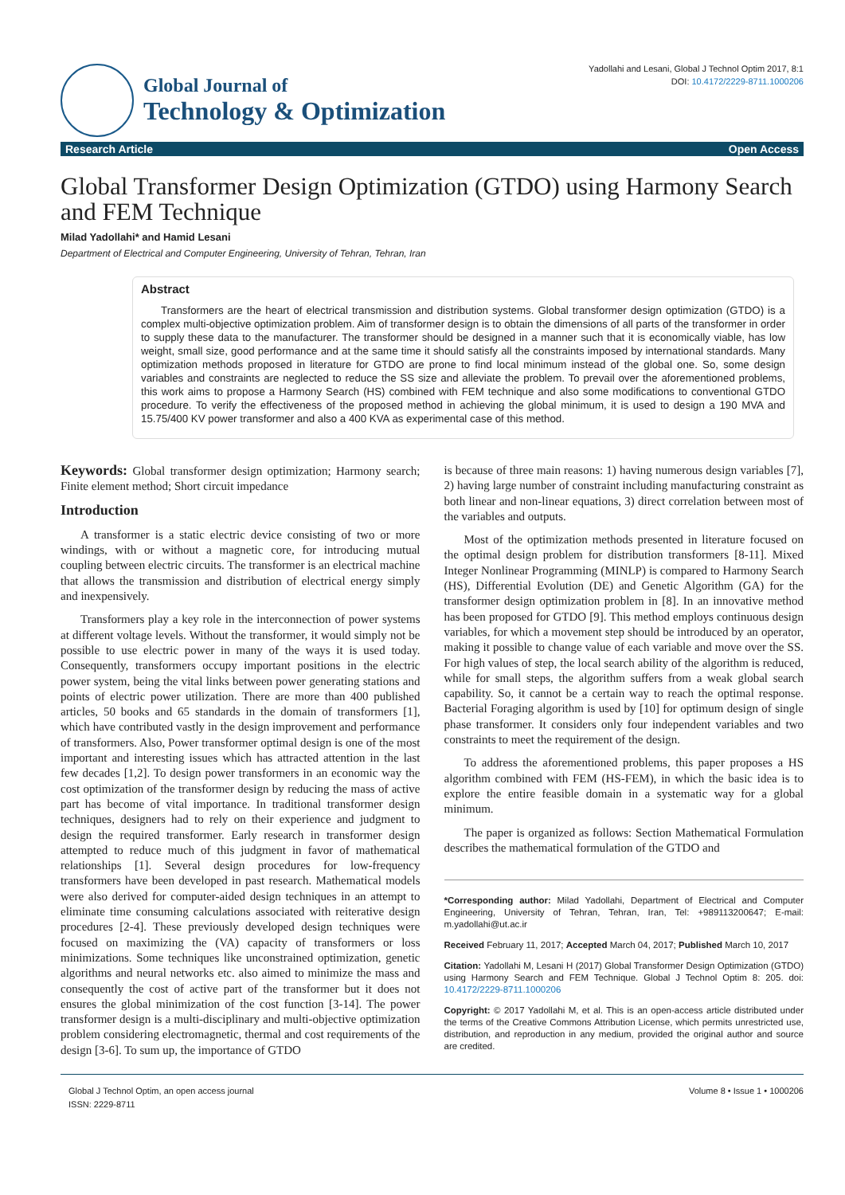Global Journal of
Technology & Optimization
Yadollahi and Lesani, Global J Technol Optim 2017, 8:1
DOI: 10.4172/2229-8711.1000206
Research Article Open Access
Global Transformer Design Optimization (GTDO) using Harmony Search and FEM Technique
Milad Yadollahi* and Hamid Lesani
Department of Electrical and Computer Engineering, University of Tehran, Tehran, Iran
Abstract
Transformers are the heart of electrical transmission and distribution systems. Global transformer design optimization (GTDO) is a complex multi-objective optimization problem. Aim of transformer design is to obtain the dimensions of all parts of the transformer in order to supply these data to the manufacturer. The transformer should be designed in a manner such that it is economically viable, has low weight, small size, good performance and at the same time it should satisfy all the constraints imposed by international standards. Many optimization methods proposed in literature for GTDO are prone to find local minimum instead of the global one. So, some design variables and constraints are neglected to reduce the SS size and alleviate the problem. To prevail over the aforementioned problems, this work aims to propose a Harmony Search (HS) combined with FEM technique and also some modifications to conventional GTDO procedure. To verify the effectiveness of the proposed method in achieving the global minimum, it is used to design a 190 MVA and 15.75/400 KV power transformer and also a 400 KVA as experimental case of this method.
Keywords: Global transformer design optimization; Harmony search; Finite element method; Short circuit impedance
Introduction
A transformer is a static electric device consisting of two or more windings, with or without a magnetic core, for introducing mutual coupling between electric circuits. The transformer is an electrical machine that allows the transmission and distribution of electrical energy simply and inexpensively.
Transformers play a key role in the interconnection of power systems at different voltage levels. Without the transformer, it would simply not be possible to use electric power in many of the ways it is used today. Consequently, transformers occupy important positions in the electric power system, being the vital links between power generating stations and points of electric power utilization. There are more than 400 published articles, 50 books and 65 standards in the domain of transformers [1], which have contributed vastly in the design improvement and performance of transformers. Also, Power transformer optimal design is one of the most important and interesting issues which has attracted attention in the last few decades [1,2]. To design power transformers in an economic way the cost optimization of the transformer design by reducing the mass of active part has become of vital importance. In traditional transformer design techniques, designers had to rely on their experience and judgment to design the required transformer. Early research in transformer design attempted to reduce much of this judgment in favor of mathematical relationships [1]. Several design procedures for low-frequency transformers have been developed in past research. Mathematical models were also derived for computer-aided design techniques in an attempt to eliminate time consuming calculations associated with reiterative design procedures [2-4]. These previously developed design techniques were focused on maximizing the (VA) capacity of transformers or loss minimizations. Some techniques like unconstrained optimization, genetic algorithms and neural networks etc. also aimed to minimize the mass and consequently the cost of active part of the transformer but it does not ensures the global minimization of the cost function [3-14]. The power transformer design is a multi-disciplinary and multi-objective optimization problem considering electromagnetic, thermal and cost requirements of the design [3-6]. To sum up, the importance of GTDO
is because of three main reasons: 1) having numerous design variables [7], 2) having large number of constraint including manufacturing constraint as both linear and non-linear equations, 3) direct correlation between most of the variables and outputs.
Most of the optimization methods presented in literature focused on the optimal design problem for distribution transformers [8-11]. Mixed Integer Nonlinear Programming (MINLP) is compared to Harmony Search (HS), Differential Evolution (DE) and Genetic Algorithm (GA) for the transformer design optimization problem in [8]. In an innovative method has been proposed for GTDO [9]. This method employs continuous design variables, for which a movement step should be introduced by an operator, making it possible to change value of each variable and move over the SS. For high values of step, the local search ability of the algorithm is reduced, while for small steps, the algorithm suffers from a weak global search capability. So, it cannot be a certain way to reach the optimal response. Bacterial Foraging algorithm is used by [10] for optimum design of single phase transformer. It considers only four independent variables and two constraints to meet the requirement of the design.
To address the aforementioned problems, this paper proposes a HS algorithm combined with FEM (HS-FEM), in which the basic idea is to explore the entire feasible domain in a systematic way for a global minimum.
The paper is organized as follows: Section Mathematical Formulation describes the mathematical formulation of the GTDO and
*Corresponding author: Milad Yadollahi, Department of Electrical and Computer Engineering, University of Tehran, Tehran, Iran, Tel: +989113200647; E-mail: m.yadollahi@ut.ac.ir
Received February 11, 2017; Accepted March 04, 2017; Published March 10, 2017
Citation: Yadollahi M, Lesani H (2017) Global Transformer Design Optimization (GTDO) using Harmony Search and FEM Technique. Global J Technol Optim 8: 205. doi: 10.4172/2229-8711.1000206
Copyright: © 2017 Yadollahi M, et al. This is an open-access article distributed under the terms of the Creative Commons Attribution License, which permits unrestricted use, distribution, and reproduction in any medium, provided the original author and source are credited.
Global J Technol Optim, an open access journal
ISSN: 2229-8711
Volume 8 • Issue 1 • 1000206